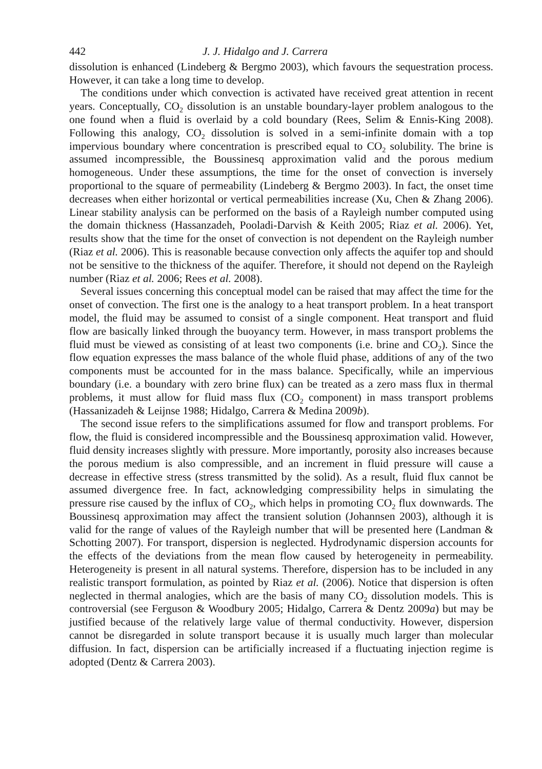442 J. J. Hidalgo and J. Carrera
dissolution is enhanced (Lindeberg & Bergmo 2003), which favours the sequestration process. However, it can take a long time to develop.
The conditions under which convection is activated have received great attention in recent years. Conceptually, CO<sub>2</sub> dissolution is an unstable boundary-layer problem analogous to the one found when a fluid is overlaid by a cold boundary (Rees, Selim & Ennis-King 2008). Following this analogy, CO<sub>2</sub> dissolution is solved in a semi-infinite domain with a top impervious boundary where concentration is prescribed equal to CO<sub>2</sub> solubility. The brine is assumed incompressible, the Boussinesq approximation valid and the porous medium homogeneous. Under these assumptions, the time for the onset of convection is inversely proportional to the square of permeability (Lindeberg & Bergmo 2003). In fact, the onset time decreases when either horizontal or vertical permeabilities increase (Xu, Chen & Zhang 2006). Linear stability analysis can be performed on the basis of a Rayleigh number computed using the domain thickness (Hassanzadeh, Pooladi-Darvish & Keith 2005; Riaz et al. 2006). Yet, results show that the time for the onset of convection is not dependent on the Rayleigh number (Riaz et al. 2006). This is reasonable because convection only affects the aquifer top and should not be sensitive to the thickness of the aquifer. Therefore, it should not depend on the Rayleigh number (Riaz et al. 2006; Rees et al. 2008).
Several issues concerning this conceptual model can be raised that may affect the time for the onset of convection. The first one is the analogy to a heat transport problem. In a heat transport model, the fluid may be assumed to consist of a single component. Heat transport and fluid flow are basically linked through the buoyancy term. However, in mass transport problems the fluid must be viewed as consisting of at least two components (i.e. brine and CO<sub>2</sub>). Since the flow equation expresses the mass balance of the whole fluid phase, additions of any of the two components must be accounted for in the mass balance. Specifically, while an impervious boundary (i.e. a boundary with zero brine flux) can be treated as a zero mass flux in thermal problems, it must allow for fluid mass flux (CO<sub>2</sub> component) in mass transport problems (Hassanizadeh & Leijnse 1988; Hidalgo, Carrera & Medina 2009b).
The second issue refers to the simplifications assumed for flow and transport problems. For flow, the fluid is considered incompressible and the Boussinesq approximation valid. However, fluid density increases slightly with pressure. More importantly, porosity also increases because the porous medium is also compressible, and an increment in fluid pressure will cause a decrease in effective stress (stress transmitted by the solid). As a result, fluid flux cannot be assumed divergence free. In fact, acknowledging compressibility helps in simulating the pressure rise caused by the influx of CO<sub>2</sub>, which helps in promoting CO<sub>2</sub> flux downwards. The Boussinesq approximation may affect the transient solution (Johannsen 2003), although it is valid for the range of values of the Rayleigh number that will be presented here (Landman & Schotting 2007). For transport, dispersion is neglected. Hydrodynamic dispersion accounts for the effects of the deviations from the mean flow caused by heterogeneity in permeability. Heterogeneity is present in all natural systems. Therefore, dispersion has to be included in any realistic transport formulation, as pointed by Riaz et al. (2006). Notice that dispersion is often neglected in thermal analogies, which are the basis of many CO<sub>2</sub> dissolution models. This is controversial (see Ferguson & Woodbury 2005; Hidalgo, Carrera & Dentz 2009a) but may be justified because of the relatively large value of thermal conductivity. However, dispersion cannot be disregarded in solute transport because it is usually much larger than molecular diffusion. In fact, dispersion can be artificially increased if a fluctuating injection regime is adopted (Dentz & Carrera 2003).